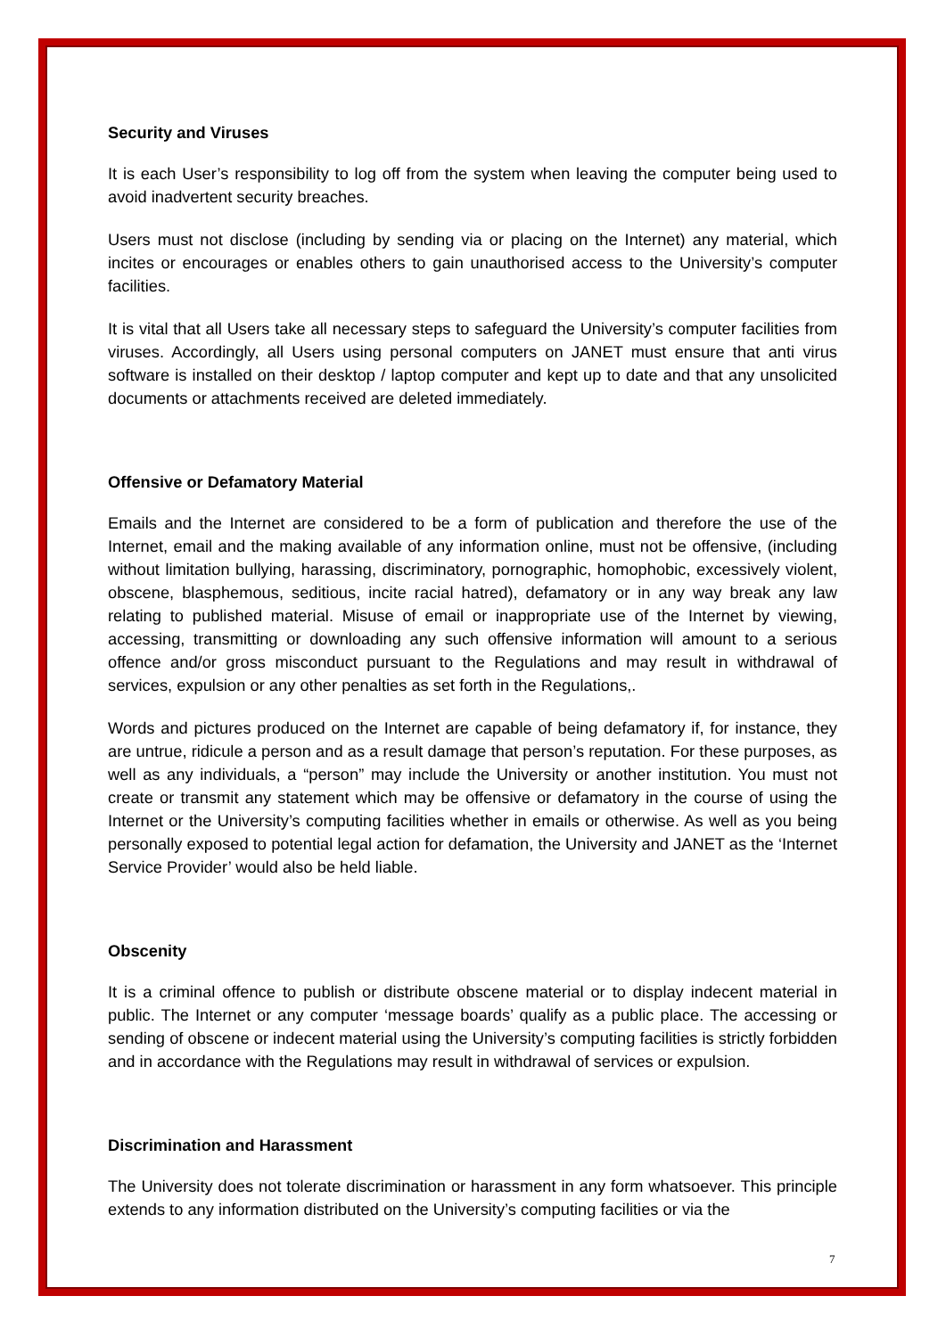Security and Viruses
It is each User’s responsibility to log off from the system when leaving the computer being used to avoid inadvertent security breaches.
Users must not disclose (including by sending via or placing on the Internet) any material, which incites or encourages or enables others to gain unauthorised access to the University’s computer facilities.
It is vital that all Users take all necessary steps to safeguard the University’s computer facilities from viruses. Accordingly, all Users using personal computers on JANET must ensure that anti virus software is installed on their desktop / laptop computer and kept up to date and that any unsolicited documents or attachments received are deleted immediately.
Offensive or Defamatory Material
Emails and the Internet are considered to be a form of publication and therefore the use of the Internet, email and the making available of any information online, must not be offensive, (including without limitation bullying, harassing, discriminatory, pornographic, homophobic, excessively violent, obscene, blasphemous, seditious, incite racial hatred), defamatory or in any way break any law relating to published material. Misuse of email or inappropriate use of the Internet by viewing, accessing, transmitting or downloading any such offensive information will amount to a serious offence and/or gross misconduct pursuant to the Regulations and may result in withdrawal of services, expulsion or any other penalties as set forth in the Regulations,.
Words and pictures produced on the Internet are capable of being defamatory if, for instance, they are untrue, ridicule a person and as a result damage that person’s reputation. For these purposes, as well as any individuals, a “person” may include the University or another institution. You must not create or transmit any statement which may be offensive or defamatory in the course of using the Internet or the University’s computing facilities whether in emails or otherwise. As well as you being personally exposed to potential legal action for defamation, the University and JANET as the ‘Internet Service Provider’ would also be held liable.
Obscenity
It is a criminal offence to publish or distribute obscene material or to display indecent material in public. The Internet or any computer ‘message boards’ qualify as a public place. The accessing or sending of obscene or indecent material using the University’s computing facilities is strictly forbidden and in accordance with the Regulations may result in withdrawal of services or expulsion.
Discrimination and Harassment
The University does not tolerate discrimination or harassment in any form whatsoever. This principle extends to any information distributed on the University’s computing facilities or via the
7